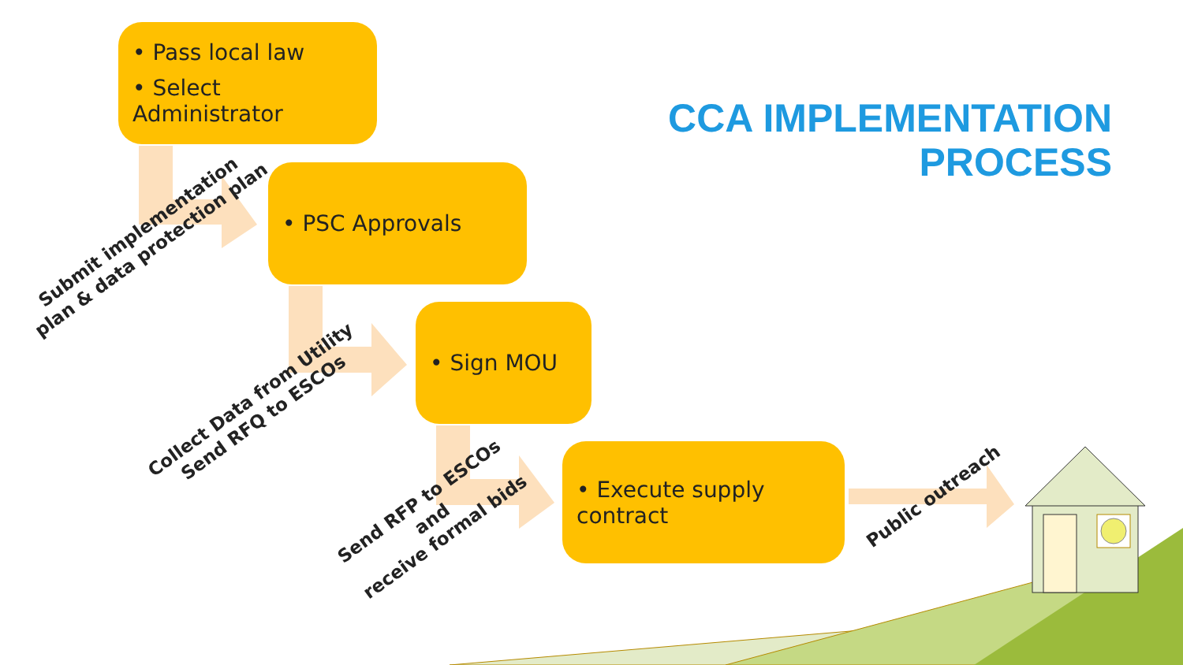CCA IMPLEMENTATION
PROCESS
• Pass local law
• Select Administrator
• PSC Approvals
• Sign MOU
• Execute supply contract
Submit implementation
plan & data protection plan
Collect Data from Utility
Send RFQ to ESCOs
Send RFP to ESCOs
and
receive formal bids
Public outreach